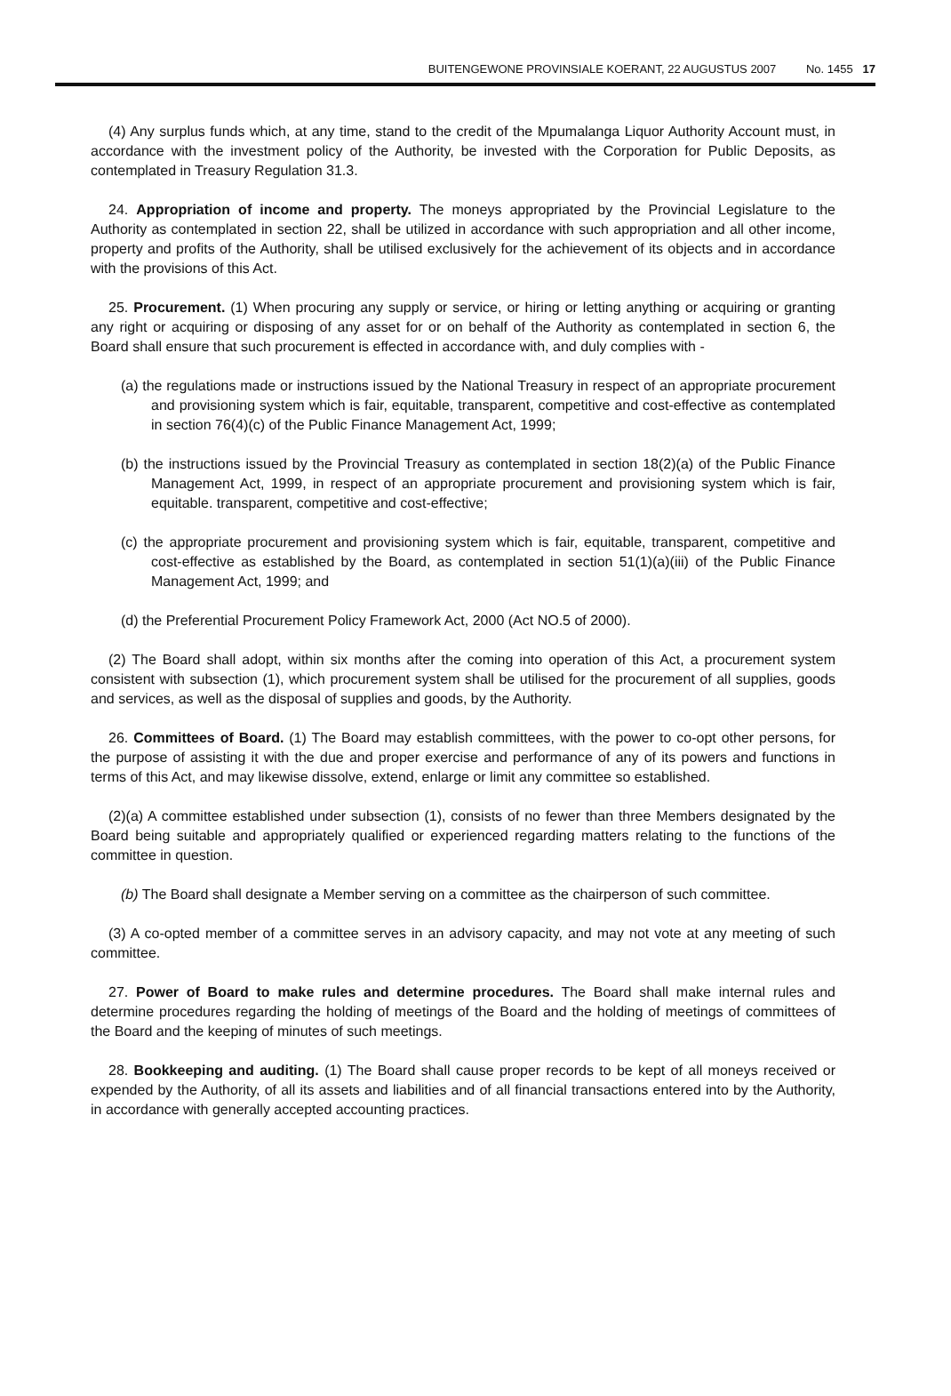BUITENGEWONE PROVINSIALE KOERANT, 22 AUGUSTUS 2007 No. 1455 17
(4) Any surplus funds which, at any time, stand to the credit of the Mpumalanga Liquor Authority Account must, in accordance with the investment policy of the Authority, be invested with the Corporation for Public Deposits, as contemplated in Treasury Regulation 31.3.
24. Appropriation of income and property. The moneys appropriated by the Provincial Legislature to the Authority as contemplated in section 22, shall be utilized in accordance with such appropriation and all other income, property and profits of the Authority, shall be utilised exclusively for the achievement of its objects and in accordance with the provisions of this Act.
25. Procurement. (1) When procuring any supply or service, or hiring or letting anything or acquiring or granting any right or acquiring or disposing of any asset for or on behalf of the Authority as contemplated in section 6, the Board shall ensure that such procurement is effected in accordance with, and duly complies with -
(a) the regulations made or instructions issued by the National Treasury in respect of an appropriate procurement and provisioning system which is fair, equitable, transparent, competitive and cost-effective as contemplated in section 76(4)(c) of the Public Finance Management Act, 1999;
(b) the instructions issued by the Provincial Treasury as contemplated in section 18(2)(a) of the Public Finance Management Act, 1999, in respect of an appropriate procurement and provisioning system which is fair, equitable. transparent, competitive and cost-effective;
(c) the appropriate procurement and provisioning system which is fair, equitable, transparent, competitive and cost-effective as established by the Board, as contemplated in section 51(1)(a)(iii) of the Public Finance Management Act, 1999; and
(d) the Preferential Procurement Policy Framework Act, 2000 (Act NO.5 of 2000).
(2) The Board shall adopt, within six months after the coming into operation of this Act, a procurement system consistent with subsection (1), which procurement system shall be utilised for the procurement of all supplies, goods and services, as well as the disposal of supplies and goods, by the Authority.
26. Committees of Board. (1) The Board may establish committees, with the power to co-opt other persons, for the purpose of assisting it with the due and proper exercise and performance of any of its powers and functions in terms of this Act, and may likewise dissolve, extend, enlarge or limit any committee so established.
(2)(a) A committee established under subsection (1), consists of no fewer than three Members designated by the Board being suitable and appropriately qualified or experienced regarding matters relating to the functions of the committee in question.
(b) The Board shall designate a Member serving on a committee as the chairperson of such committee.
(3) A co-opted member of a committee serves in an advisory capacity, and may not vote at any meeting of such committee.
27. Power of Board to make rules and determine procedures. The Board shall make internal rules and determine procedures regarding the holding of meetings of the Board and the holding of meetings of committees of the Board and the keeping of minutes of such meetings.
28. Bookkeeping and auditing. (1) The Board shall cause proper records to be kept of all moneys received or expended by the Authority, of all its assets and liabilities and of all financial transactions entered into by the Authority, in accordance with generally accepted accounting practices.